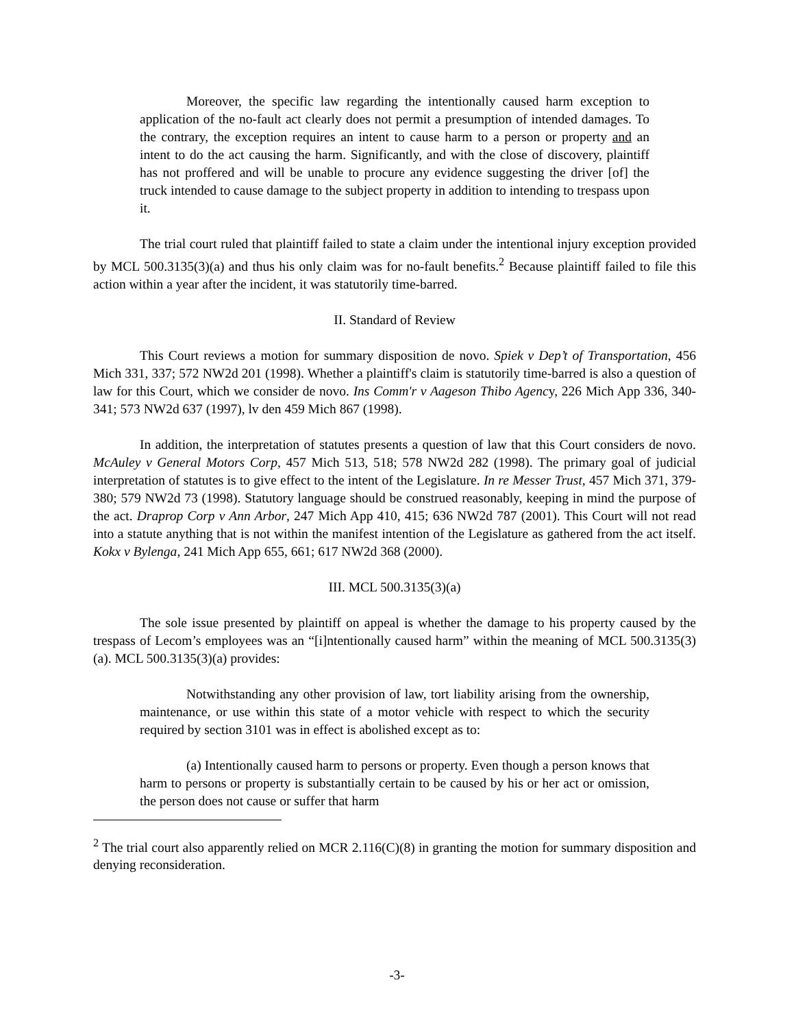Moreover, the specific law regarding the intentionally caused harm exception to application of the no-fault act clearly does not permit a presumption of intended damages. To the contrary, the exception requires an intent to cause harm to a person or property and an intent to do the act causing the harm. Significantly, and with the close of discovery, plaintiff has not proffered and will be unable to procure any evidence suggesting the driver [of] the truck intended to cause damage to the subject property in addition to intending to trespass upon it.
The trial court ruled that plaintiff failed to state a claim under the intentional injury exception provided by MCL 500.3135(3)(a) and thus his only claim was for no-fault benefits.<sup>2</sup> Because plaintiff failed to file this action within a year after the incident, it was statutorily time-barred.
II. Standard of Review
This Court reviews a motion for summary disposition de novo. Spiek v Dep’t of Transportation, 456 Mich 331, 337; 572 NW2d 201 (1998). Whether a plaintiff's claim is statutorily time-barred is also a question of law for this Court, which we consider de novo. Ins Comm'r v Aageson Thibo Agency, 226 Mich App 336, 340-341; 573 NW2d 637 (1997), lv den 459 Mich 867 (1998).
In addition, the interpretation of statutes presents a question of law that this Court considers de novo. McAuley v General Motors Corp, 457 Mich 513, 518; 578 NW2d 282 (1998). The primary goal of judicial interpretation of statutes is to give effect to the intent of the Legislature. In re Messer Trust, 457 Mich 371, 379-380; 579 NW2d 73 (1998). Statutory language should be construed reasonably, keeping in mind the purpose of the act. Draprop Corp v Ann Arbor, 247 Mich App 410, 415; 636 NW2d 787 (2001). This Court will not read into a statute anything that is not within the manifest intention of the Legislature as gathered from the act itself. Kokx v Bylenga, 241 Mich App 655, 661; 617 NW2d 368 (2000).
III. MCL 500.3135(3)(a)
The sole issue presented by plaintiff on appeal is whether the damage to his property caused by the trespass of Lecom’s employees was an “[i]ntentionally caused harm” within the meaning of MCL 500.3135(3)(a). MCL 500.3135(3)(a) provides:
Notwithstanding any other provision of law, tort liability arising from the ownership, maintenance, or use within this state of a motor vehicle with respect to which the security required by section 3101 was in effect is abolished except as to:
(a) Intentionally caused harm to persons or property. Even though a person knows that harm to persons or property is substantially certain to be caused by his or her act or omission, the person does not cause or suffer that harm
<sup>2</sup> The trial court also apparently relied on MCR 2.116(C)(8) in granting the motion for summary disposition and denying reconsideration.
-3-